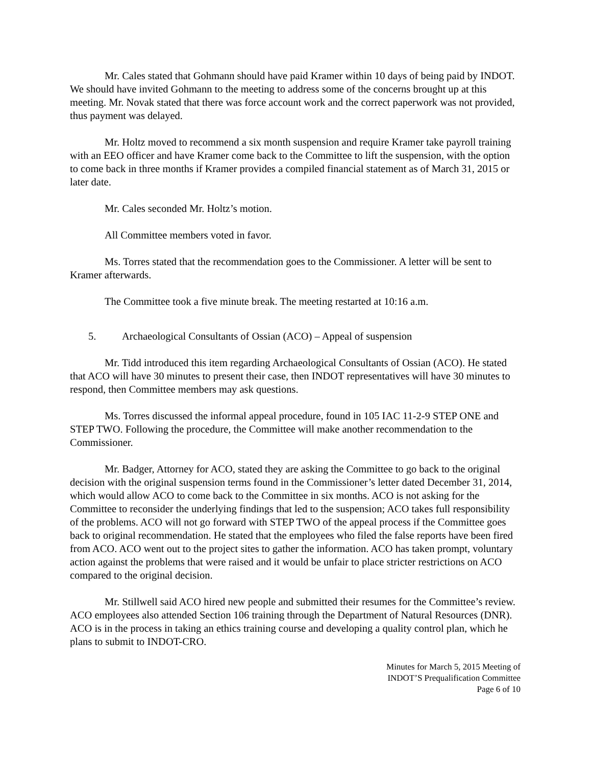Mr. Cales stated that Gohmann should have paid Kramer within 10 days of being paid by INDOT. We should have invited Gohmann to the meeting to address some of the concerns brought up at this meeting. Mr. Novak stated that there was force account work and the correct paperwork was not provided, thus payment was delayed.
Mr. Holtz moved to recommend a six month suspension and require Kramer take payroll training with an EEO officer and have Kramer come back to the Committee to lift the suspension, with the option to come back in three months if Kramer provides a compiled financial statement as of March 31, 2015 or later date.
Mr. Cales seconded Mr. Holtz’s motion.
All Committee members voted in favor.
Ms. Torres stated that the recommendation goes to the Commissioner. A letter will be sent to Kramer afterwards.
The Committee took a five minute break. The meeting restarted at 10:16 a.m.
5. Archaeological Consultants of Ossian (ACO) – Appeal of suspension
Mr. Tidd introduced this item regarding Archaeological Consultants of Ossian (ACO). He stated that ACO will have 30 minutes to present their case, then INDOT representatives will have 30 minutes to respond, then Committee members may ask questions.
Ms. Torres discussed the informal appeal procedure, found in 105 IAC 11-2-9 STEP ONE and STEP TWO. Following the procedure, the Committee will make another recommendation to the Commissioner.
Mr. Badger, Attorney for ACO, stated they are asking the Committee to go back to the original decision with the original suspension terms found in the Commissioner’s letter dated December 31, 2014, which would allow ACO to come back to the Committee in six months. ACO is not asking for the Committee to reconsider the underlying findings that led to the suspension; ACO takes full responsibility of the problems. ACO will not go forward with STEP TWO of the appeal process if the Committee goes back to original recommendation. He stated that the employees who filed the false reports have been fired from ACO. ACO went out to the project sites to gather the information. ACO has taken prompt, voluntary action against the problems that were raised and it would be unfair to place stricter restrictions on ACO compared to the original decision.
Mr. Stillwell said ACO hired new people and submitted their resumes for the Committee’s review. ACO employees also attended Section 106 training through the Department of Natural Resources (DNR). ACO is in the process in taking an ethics training course and developing a quality control plan, which he plans to submit to INDOT-CRO.
Minutes for March 5, 2015 Meeting of
INDOT’S Prequalification Committee
Page 6 of 10